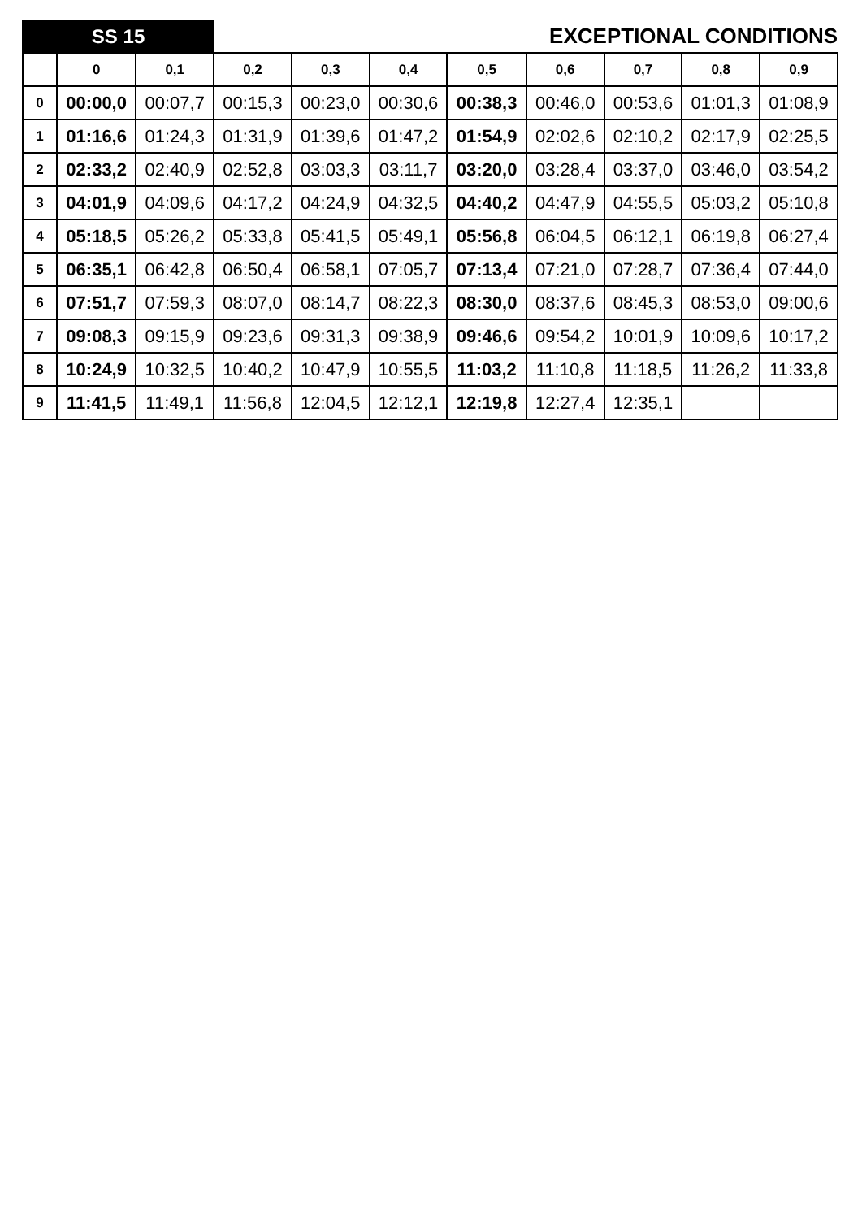| SS 15 | | | | EXCEPTIONAL CONDITIONS | | | | | | |
| --- | --- | --- | --- | --- | --- | --- | --- | --- | --- | --- |
| | 0 | 0,1 | 0,2 | 0,3 | 0,4 | 0,5 | 0,6 | 0,7 | 0,8 | 0,9 |
| 0 | 00:00,0 | 00:07,7 | 00:15,3 | 00:23,0 | 00:30,6 | 00:38,3 | 00:46,0 | 00:53,6 | 01:01,3 | 01:08,9 |
| 1 | 01:16,6 | 01:24,3 | 01:31,9 | 01:39,6 | 01:47,2 | 01:54,9 | 02:02,6 | 02:10,2 | 02:17,9 | 02:25,5 |
| 2 | 02:33,2 | 02:40,9 | 02:52,8 | 03:03,3 | 03:11,7 | 03:20,0 | 03:28,4 | 03:37,0 | 03:46,0 | 03:54,2 |
| 3 | 04:01,9 | 04:09,6 | 04:17,2 | 04:24,9 | 04:32,5 | 04:40,2 | 04:47,9 | 04:55,5 | 05:03,2 | 05:10,8 |
| 4 | 05:18,5 | 05:26,2 | 05:33,8 | 05:41,5 | 05:49,1 | 05:56,8 | 06:04,5 | 06:12,1 | 06:19,8 | 06:27,4 |
| 5 | 06:35,1 | 06:42,8 | 06:50,4 | 06:58,1 | 07:05,7 | 07:13,4 | 07:21,0 | 07:28,7 | 07:36,4 | 07:44,0 |
| 6 | 07:51,7 | 07:59,3 | 08:07,0 | 08:14,7 | 08:22,3 | 08:30,0 | 08:37,6 | 08:45,3 | 08:53,0 | 09:00,6 |
| 7 | 09:08,3 | 09:15,9 | 09:23,6 | 09:31,3 | 09:38,9 | 09:46,6 | 09:54,2 | 10:01,9 | 10:09,6 | 10:17,2 |
| 8 | 10:24,9 | 10:32,5 | 10:40,2 | 10:47,9 | 10:55,5 | 11:03,2 | 11:10,8 | 11:18,5 | 11:26,2 | 11:33,8 |
| 9 | 11:41,5 | 11:49,1 | 11:56,8 | 12:04,5 | 12:12,1 | 12:19,8 | 12:27,4 | 12:35,1 | | |